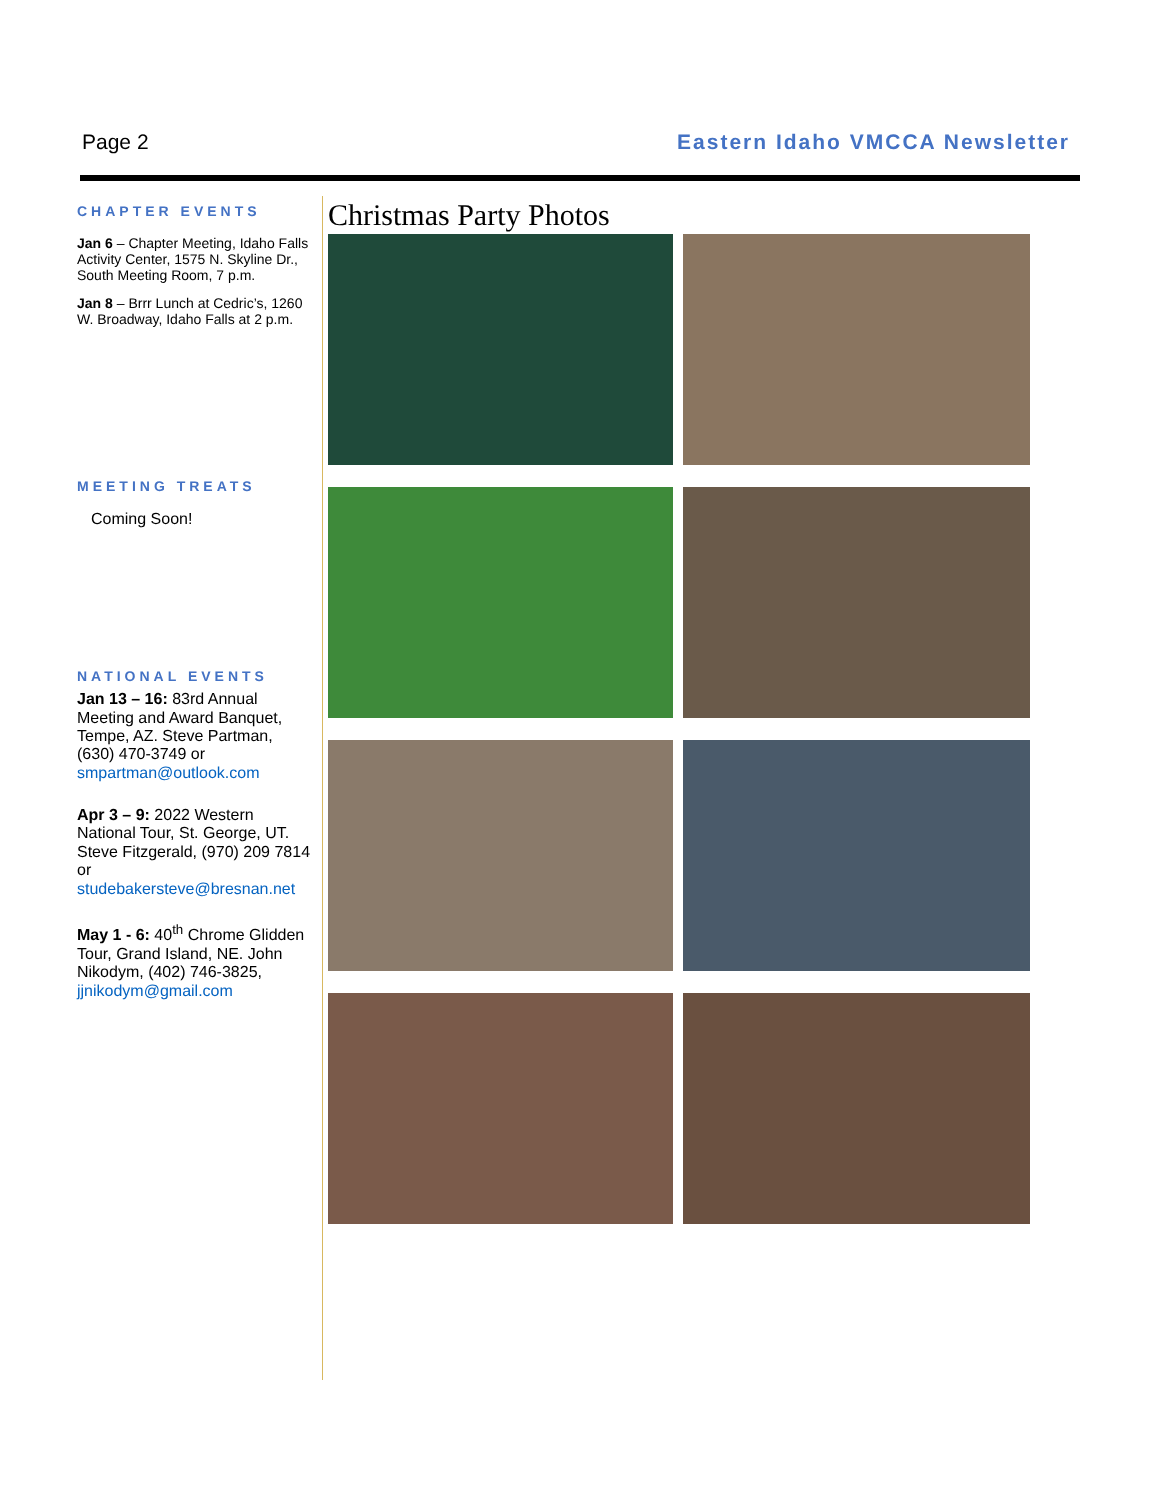Page 2 Eastern Idaho VMCCA Newsletter
CHAPTER EVENTS
Jan 6 – Chapter Meeting, Idaho Falls Activity Center, 1575 N. Skyline Dr., South Meeting Room, 7 p.m.
Jan 8 – Brrr Lunch at Cedric’s, 1260 W. Broadway, Idaho Falls at 2 p.m.
MEETING TREATS
Coming Soon!
NATIONAL EVENTS
Jan 13 – 16: 83rd Annual Meeting and Award Banquet, Tempe, AZ. Steve Partman, (630) 470-3749 or smpartman@outlook.com
Apr 3 – 9: 2022 Western National Tour, St. George, UT. Steve Fitzgerald, (970) 209 7814 or studebakersteve@bresnan.net
May 1 - 6: 40<sup>th</sup> Chrome Glidden Tour, Grand Island, NE. John Nikodym, (402) 746-3825, jjnikodym@gmail.com
Christmas Party Photos